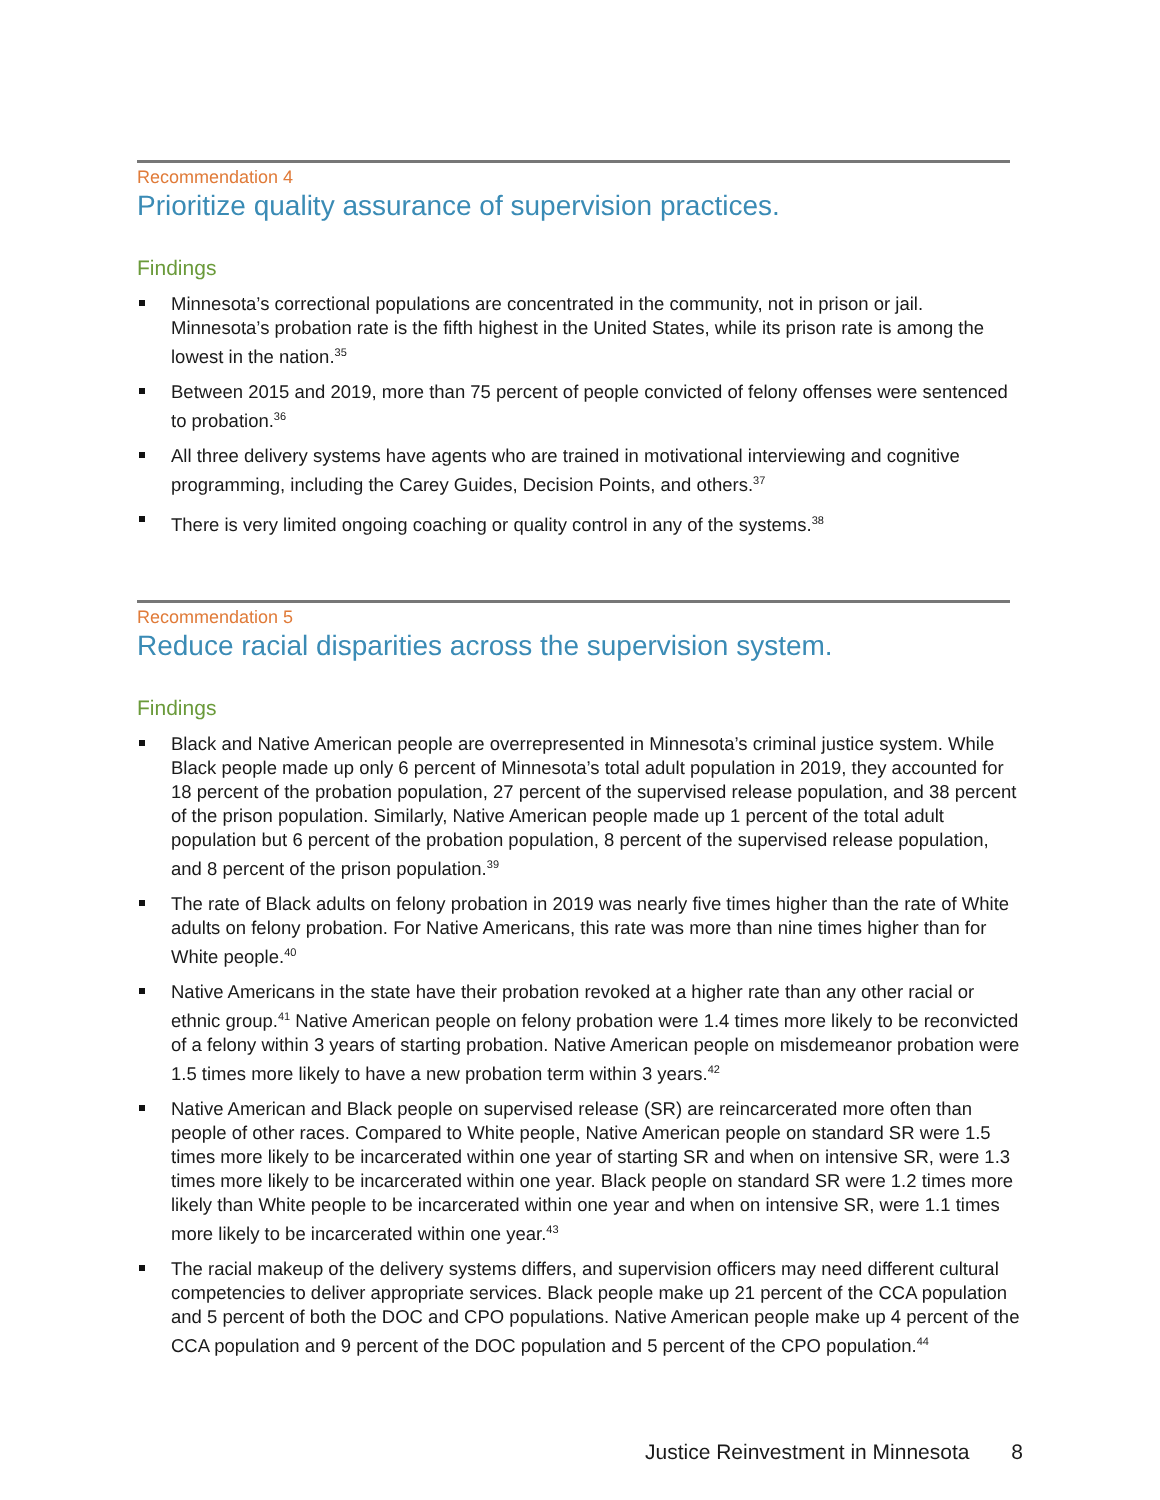Recommendation 4
Prioritize quality assurance of supervision practices.
Findings
Minnesota’s correctional populations are concentrated in the community, not in prison or jail. Minnesota’s probation rate is the fifth highest in the United States, while its prison rate is among the lowest in the nation.<sup>35</sup>
Between 2015 and 2019, more than 75 percent of people convicted of felony offenses were sentenced to probation.<sup>36</sup>
All three delivery systems have agents who are trained in motivational interviewing and cognitive programming, including the Carey Guides, Decision Points, and others.<sup>37</sup>
There is very limited ongoing coaching or quality control in any of the systems.<sup>38</sup>
Recommendation 5
Reduce racial disparities across the supervision system.
Findings
Black and Native American people are overrepresented in Minnesota’s criminal justice system. While Black people made up only 6 percent of Minnesota’s total adult population in 2019, they accounted for 18 percent of the probation population, 27 percent of the supervised release population, and 38 percent of the prison population. Similarly, Native American people made up 1 percent of the total adult population but 6 percent of the probation population, 8 percent of the supervised release population, and 8 percent of the prison population.<sup>39</sup>
The rate of Black adults on felony probation in 2019 was nearly five times higher than the rate of White adults on felony probation. For Native Americans, this rate was more than nine times higher than for White people.<sup>40</sup>
Native Americans in the state have their probation revoked at a higher rate than any other racial or ethnic group.<sup>41</sup> Native American people on felony probation were 1.4 times more likely to be reconvicted of a felony within 3 years of starting probation. Native American people on misdemeanor probation were 1.5 times more likely to have a new probation term within 3 years.<sup>42</sup>
Native American and Black people on supervised release (SR) are reincarcerated more often than people of other races. Compared to White people, Native American people on standard SR were 1.5 times more likely to be incarcerated within one year of starting SR and when on intensive SR, were 1.3 times more likely to be incarcerated within one year. Black people on standard SR were 1.2 times more likely than White people to be incarcerated within one year and when on intensive SR, were 1.1 times more likely to be incarcerated within one year.<sup>43</sup>
The racial makeup of the delivery systems differs, and supervision officers may need different cultural competencies to deliver appropriate services. Black people make up 21 percent of the CCA population and 5 percent of both the DOC and CPO populations. Native American people make up 4 percent of the CCA population and 9 percent of the DOC population and 5 percent of the CPO population.<sup>44</sup>
Justice Reinvestment in Minnesota 8